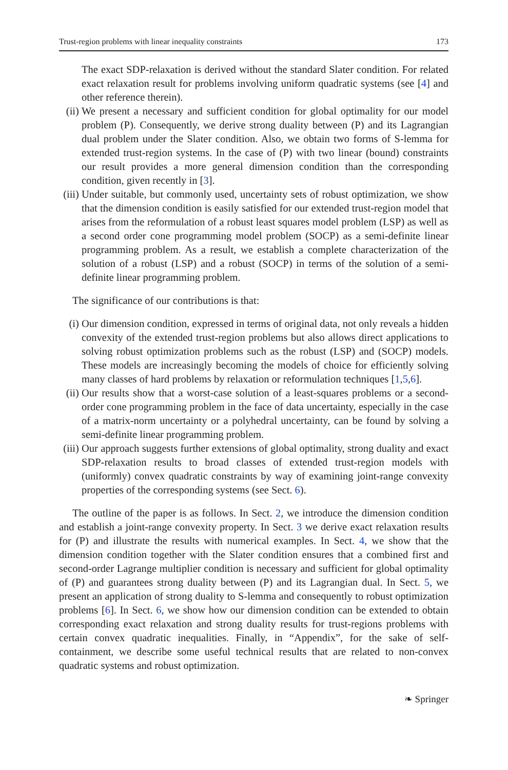Trust-region problems with linear inequality constraints 173
The exact SDP-relaxation is derived without the standard Slater condition. For related exact relaxation result for problems involving uniform quadratic systems (see [4] and other reference therein).
(ii)
We present a necessary and sufficient condition for global optimality for our model problem (P). Consequently, we derive strong duality between (P) and its Lagrangian dual problem under the Slater condition. Also, we obtain two forms of S-lemma for extended trust-region systems. In the case of (P) with two linear (bound) constraints our result provides a more general dimension condition than the corresponding condition, given recently in [3].
(iii)
Under suitable, but commonly used, uncertainty sets of robust optimization, we show that the dimension condition is easily satisfied for our extended trust-region model that arises from the reformulation of a robust least squares model problem (LSP) as well as a second order cone programming model problem (SOCP) as a semi-definite linear programming problem. As a result, we establish a complete characterization of the solution of a robust (LSP) and a robust (SOCP) in terms of the solution of a semi-definite linear programming problem.
The significance of our contributions is that:
(i) Our dimension condition, expressed in terms of original data, not only reveals a hidden convexity of the extended trust-region problems but also allows direct applications to solving robust optimization problems such as the robust (LSP) and (SOCP) models. These models are increasingly becoming the models of choice for efficiently solving many classes of hard problems by relaxation or reformulation techniques [1,5,6].
(ii)
Our results show that a worst-case solution of a least-squares problems or a second-order cone programming problem in the face of data uncertainty, especially in the case of a matrix-norm uncertainty or a polyhedral uncertainty, can be found by solving a semi-definite linear programming problem.
(iii)
Our approach suggests further extensions of global optimality, strong duality and exact SDP-relaxation results to broad classes of extended trust-region models with (uniformly) convex quadratic constraints by way of examining joint-range convexity properties of the corresponding systems (see Sect. 6).
The outline of the paper is as follows. In Sect. 2, we introduce the dimension condition and establish a joint-range convexity property. In Sect. 3 we derive exact relaxation results for (P) and illustrate the results with numerical examples. In Sect. 4, we show that the dimension condition together with the Slater condition ensures that a combined first and second-order Lagrange multiplier condition is necessary and sufficient for global optimality of (P) and guarantees strong duality between (P) and its Lagrangian dual. In Sect. 5, we present an application of strong duality to S-lemma and consequently to robust optimization problems [6]. In Sect. 6, we show how our dimension condition can be extended to obtain corresponding exact relaxation and strong duality results for trust-regions problems with certain convex quadratic inequalities. Finally, in “Appendix”, for the sake of self-containment, we describe some useful technical results that are related to non-convex quadratic systems and robust optimization.
❧ Springer